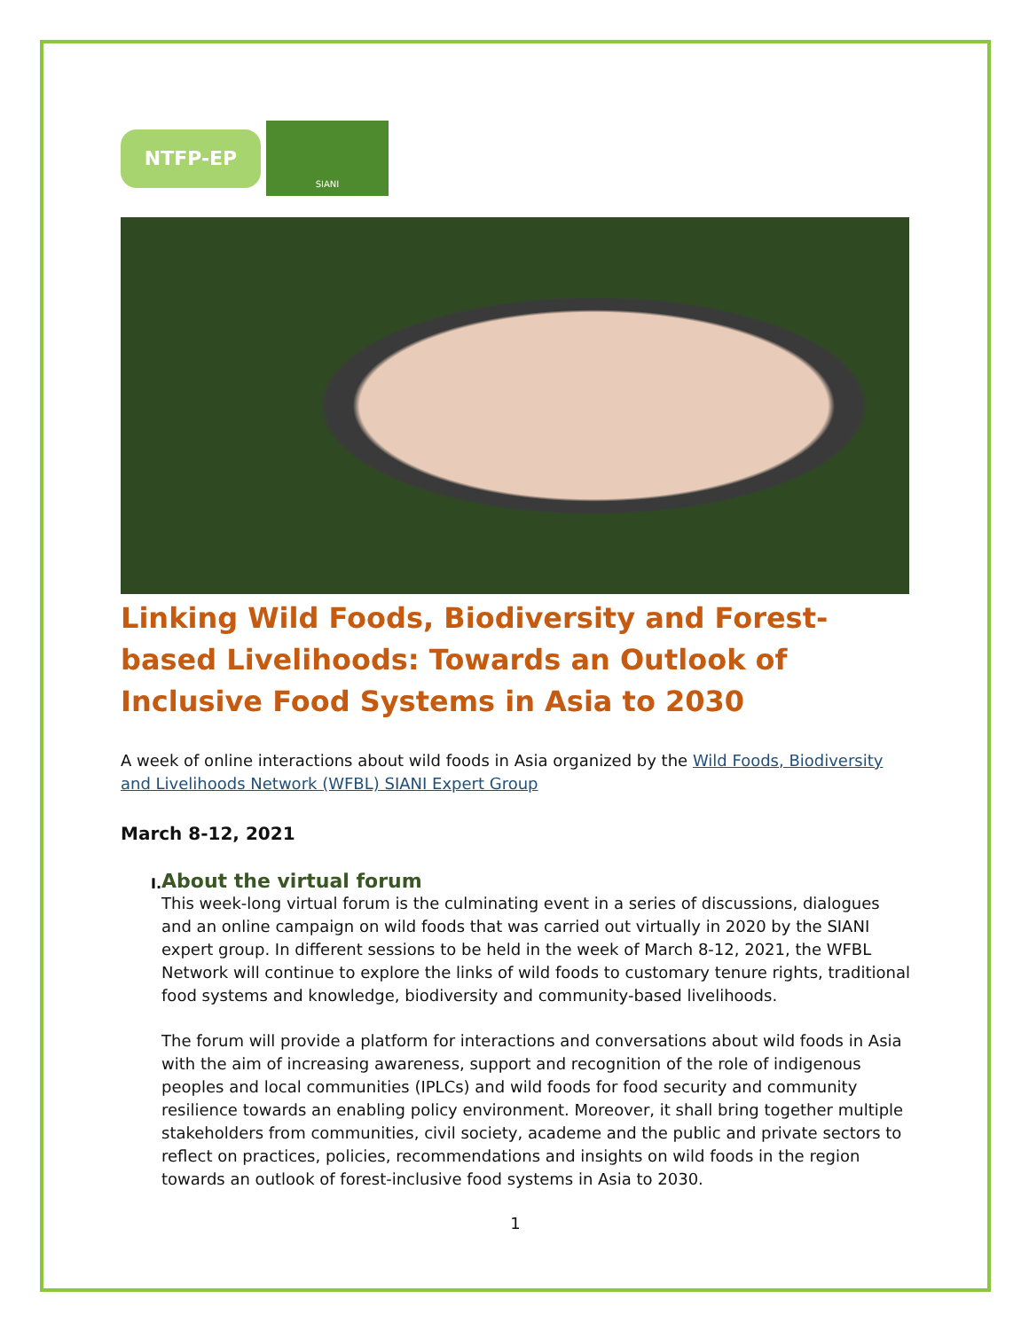NTFP-EP
SIANI
Linking Wild Foods, Biodiversity and Forest-based Livelihoods: Towards an Outlook of Inclusive Food Systems in Asia to 2030
A week of online interactions about wild foods in Asia organized by the Wild Foods, Biodiversity and Livelihoods Network (WFBL) SIANI Expert Group
March 8-12, 2021
I.
About the virtual forum
This week-long virtual forum is the culminating event in a series of discussions, dialogues and an online campaign on wild foods that was carried out virtually in 2020 by the SIANI expert group. In different sessions to be held in the week of March 8-12, 2021, the WFBL Network will continue to explore the links of wild foods to customary tenure rights, traditional food systems and knowledge, biodiversity and community-based livelihoods.
The forum will provide a platform for interactions and conversations about wild foods in Asia with the aim of increasing awareness, support and recognition of the role of indigenous peoples and local communities (IPLCs) and wild foods for food security and community resilience towards an enabling policy environment. Moreover, it shall bring together multiple stakeholders from communities, civil society, academe and the public and private sectors to reflect on practices, policies, recommendations and insights on wild foods in the region towards an outlook of forest-inclusive food systems in Asia to 2030.
1